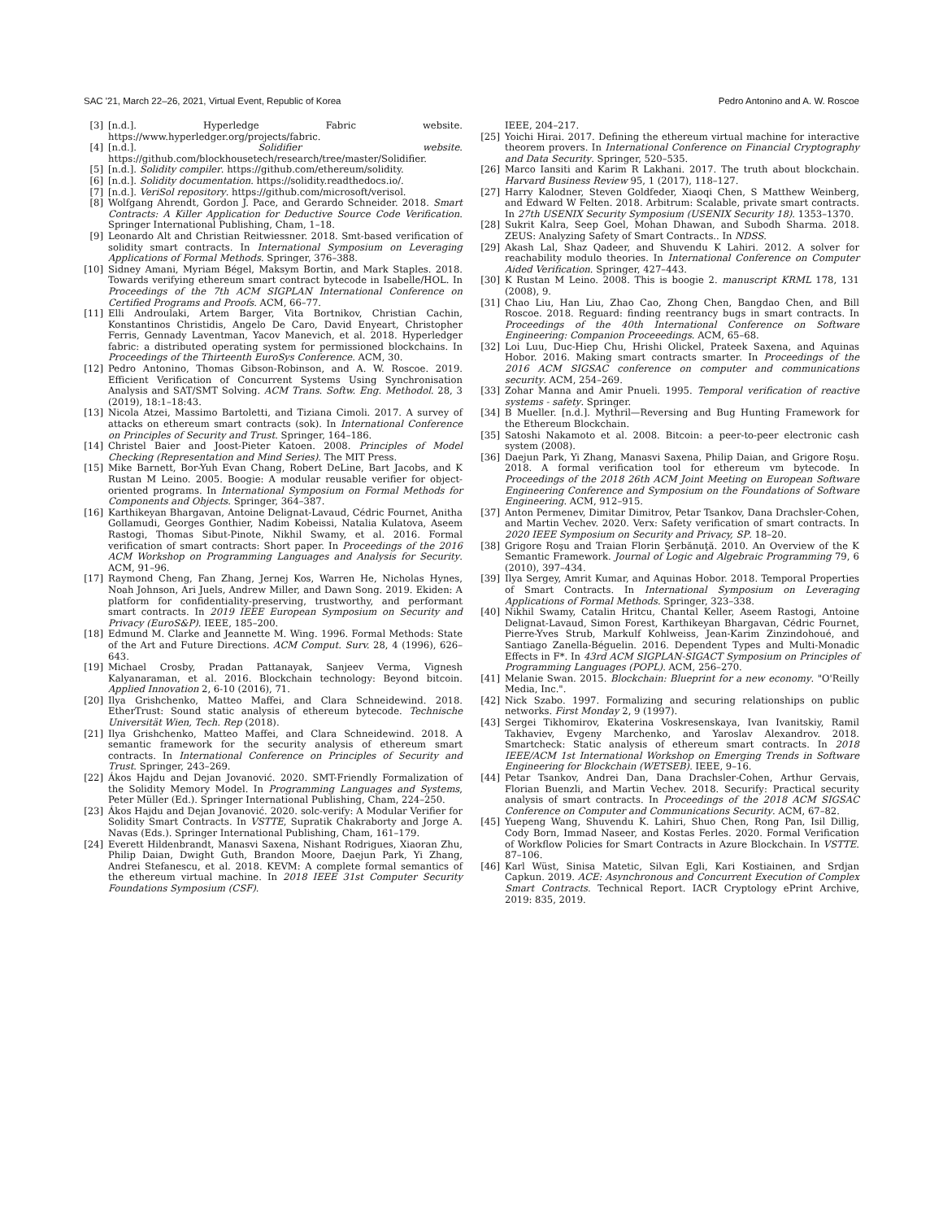SAC '21, March 22–26, 2021, Virtual Event, Republic of Korea Pedro Antonino and A. W. Roscoe
[3] [n.d.]. Hyperledge Fabric website. https://www.hyperledger.org/projects/fabric.
[4] [n.d.]. Solidifier website. https://github.com/blockhousetech/research/tree/master/Solidifier.
[5] [n.d.]. Solidity compiler. https://github.com/ethereum/solidity.
[6] [n.d.]. Solidity documentation. https://solidity.readthedocs.io/.
[7] [n.d.]. VeriSol repository. https://github.com/microsoft/verisol.
[8] Wolfgang Ahrendt, Gordon J. Pace, and Gerardo Schneider. 2018. Smart Contracts: A Killer Application for Deductive Source Code Verification. Springer International Publishing, Cham, 1–18.
[9] Leonardo Alt and Christian Reitwiessner. 2018. Smt-based verification of solidity smart contracts. In International Symposium on Leveraging Applications of Formal Methods. Springer, 376–388.
[10] Sidney Amani, Myriam Bégel, Maksym Bortin, and Mark Staples. 2018. Towards verifying ethereum smart contract bytecode in Isabelle/HOL. In Proceedings of the 7th ACM SIGPLAN International Conference on Certified Programs and Proofs. ACM, 66–77.
[11] Elli Androulaki, Artem Barger, Vita Bortnikov, Christian Cachin, Konstantinos Christidis, Angelo De Caro, David Enyeart, Christopher Ferris, Gennady Laventman, Yacov Manevich, et al. 2018. Hyperledger fabric: a distributed operating system for permissioned blockchains. In Proceedings of the Thirteenth EuroSys Conference. ACM, 30.
[12] Pedro Antonino, Thomas Gibson-Robinson, and A. W. Roscoe. 2019. Efficient Verification of Concurrent Systems Using Synchronisation Analysis and SAT/SMT Solving. ACM Trans. Softw. Eng. Methodol. 28, 3 (2019), 18:1–18:43.
[13] Nicola Atzei, Massimo Bartoletti, and Tiziana Cimoli. 2017. A survey of attacks on ethereum smart contracts (sok). In International Conference on Principles of Security and Trust. Springer, 164–186.
[14] Christel Baier and Joost-Pieter Katoen. 2008. Principles of Model Checking (Representation and Mind Series). The MIT Press.
[15] Mike Barnett, Bor-Yuh Evan Chang, Robert DeLine, Bart Jacobs, and K Rustan M Leino. 2005. Boogie: A modular reusable verifier for object-oriented programs. In International Symposium on Formal Methods for Components and Objects. Springer, 364–387.
[16] Karthikeyan Bhargavan, Antoine Delignat-Lavaud, Cédric Fournet, Anitha Gollamudi, Georges Gonthier, Nadim Kobeissi, Natalia Kulatova, Aseem Rastogi, Thomas Sibut-Pinote, Nikhil Swamy, et al. 2016. Formal verification of smart contracts: Short paper. In Proceedings of the 2016 ACM Workshop on Programming Languages and Analysis for Security. ACM, 91–96.
[17] Raymond Cheng, Fan Zhang, Jernej Kos, Warren He, Nicholas Hynes, Noah Johnson, Ari Juels, Andrew Miller, and Dawn Song. 2019. Ekiden: A platform for confidentiality-preserving, trustworthy, and performant smart contracts. In 2019 IEEE European Symposium on Security and Privacy (EuroS&P). IEEE, 185–200.
[18] Edmund M. Clarke and Jeannette M. Wing. 1996. Formal Methods: State of the Art and Future Directions. ACM Comput. Surv. 28, 4 (1996), 626–643.
[19] Michael Crosby, Pradan Pattanayak, Sanjeev Verma, Vignesh Kalyanaraman, et al. 2016. Blockchain technology: Beyond bitcoin. Applied Innovation 2, 6-10 (2016), 71.
[20] Ilya Grishchenko, Matteo Maffei, and Clara Schneidewind. 2018. EtherTrust: Sound static analysis of ethereum bytecode. Technische Universität Wien, Tech. Rep (2018).
[21] Ilya Grishchenko, Matteo Maffei, and Clara Schneidewind. 2018. A semantic framework for the security analysis of ethereum smart contracts. In International Conference on Principles of Security and Trust. Springer, 243–269.
[22] Ákos Hajdu and Dejan Jovanović. 2020. SMT-Friendly Formalization of the Solidity Memory Model. In Programming Languages and Systems, Peter Müller (Ed.). Springer International Publishing, Cham, 224–250.
[23] Ákos Hajdu and Dejan Jovanović. 2020. solc-verify: A Modular Verifier for Solidity Smart Contracts. In VSTTE, Supratik Chakraborty and Jorge A. Navas (Eds.). Springer International Publishing, Cham, 161–179.
[24] Everett Hildenbrandt, Manasvi Saxena, Nishant Rodrigues, Xiaoran Zhu, Philip Daian, Dwight Guth, Brandon Moore, Daejun Park, Yi Zhang, Andrei Stefanescu, et al. 2018. KEVM: A complete formal semantics of the ethereum virtual machine. In 2018 IEEE 31st Computer Security Foundations Symposium (CSF).
IEEE, 204–217.
[25] Yoichi Hirai. 2017. Defining the ethereum virtual machine for interactive theorem provers. In International Conference on Financial Cryptography and Data Security. Springer, 520–535.
[26] Marco Iansiti and Karim R Lakhani. 2017. The truth about blockchain. Harvard Business Review 95, 1 (2017), 118–127.
[27] Harry Kalodner, Steven Goldfeder, Xiaoqi Chen, S Matthew Weinberg, and Edward W Felten. 2018. Arbitrum: Scalable, private smart contracts. In 27th USENIX Security Symposium (USENIX Security 18). 1353–1370.
[28] Sukrit Kalra, Seep Goel, Mohan Dhawan, and Subodh Sharma. 2018. ZEUS: Analyzing Safety of Smart Contracts.. In NDSS.
[29] Akash Lal, Shaz Qadeer, and Shuvendu K Lahiri. 2012. A solver for reachability modulo theories. In International Conference on Computer Aided Verification. Springer, 427–443.
[30] K Rustan M Leino. 2008. This is boogie 2. manuscript KRML 178, 131 (2008), 9.
[31] Chao Liu, Han Liu, Zhao Cao, Zhong Chen, Bangdao Chen, and Bill Roscoe. 2018. Reguard: finding reentrancy bugs in smart contracts. In Proceedings of the 40th International Conference on Software Engineering: Companion Proceeedings. ACM, 65–68.
[32] Loi Luu, Duc-Hiep Chu, Hrishi Olickel, Prateek Saxena, and Aquinas Hobor. 2016. Making smart contracts smarter. In Proceedings of the 2016 ACM SIGSAC conference on computer and communications security. ACM, 254–269.
[33] Zohar Manna and Amir Pnueli. 1995. Temporal verification of reactive systems - safety. Springer.
[34] B Mueller. [n.d.]. Mythril—Reversing and Bug Hunting Framework for the Ethereum Blockchain.
[35] Satoshi Nakamoto et al. 2008. Bitcoin: a peer-to-peer electronic cash system (2008).
[36] Daejun Park, Yi Zhang, Manasvi Saxena, Philip Daian, and Grigore Roşu. 2018. A formal verification tool for ethereum vm bytecode. In Proceedings of the 2018 26th ACM Joint Meeting on European Software Engineering Conference and Symposium on the Foundations of Software Engineering. ACM, 912–915.
[37] Anton Permenev, Dimitar Dimitrov, Petar Tsankov, Dana Drachsler-Cohen, and Martin Vechev. 2020. Verx: Safety verification of smart contracts. In 2020 IEEE Symposium on Security and Privacy, SP. 18–20.
[38] Grigore Roşu and Traian Florin Şerbănuţă. 2010. An Overview of the K Semantic Framework. Journal of Logic and Algebraic Programming 79, 6 (2010), 397–434.
[39] Ilya Sergey, Amrit Kumar, and Aquinas Hobor. 2018. Temporal Properties of Smart Contracts. In International Symposium on Leveraging Applications of Formal Methods. Springer, 323–338.
[40] Nikhil Swamy, Catalin Hritcu, Chantal Keller, Aseem Rastogi, Antoine Delignat-Lavaud, Simon Forest, Karthikeyan Bhargavan, Cédric Fournet, Pierre-Yves Strub, Markulf Kohlweiss, Jean-Karim Zinzindohoué, and Santiago Zanella-Béguelin. 2016. Dependent Types and Multi-Monadic Effects in F*. In 43rd ACM SIGPLAN-SIGACT Symposium on Principles of Programming Languages (POPL). ACM, 256–270.
[41] Melanie Swan. 2015. Blockchain: Blueprint for a new economy. "O'Reilly Media, Inc.".
[42] Nick Szabo. 1997. Formalizing and securing relationships on public networks. First Monday 2, 9 (1997).
[43] Sergei Tikhomirov, Ekaterina Voskresenskaya, Ivan Ivanitskiy, Ramil Takhaviev, Evgeny Marchenko, and Yaroslav Alexandrov. 2018. Smartcheck: Static analysis of ethereum smart contracts. In 2018 IEEE/ACM 1st International Workshop on Emerging Trends in Software Engineering for Blockchain (WETSEB). IEEE, 9–16.
[44] Petar Tsankov, Andrei Dan, Dana Drachsler-Cohen, Arthur Gervais, Florian Buenzli, and Martin Vechev. 2018. Securify: Practical security analysis of smart contracts. In Proceedings of the 2018 ACM SIGSAC Conference on Computer and Communications Security. ACM, 67–82.
[45] Yuepeng Wang, Shuvendu K. Lahiri, Shuo Chen, Rong Pan, Isil Dillig, Cody Born, Immad Naseer, and Kostas Ferles. 2020. Formal Verification of Workflow Policies for Smart Contracts in Azure Blockchain. In VSTTE. 87–106.
[46] Karl Wüst, Sinisa Matetic, Silvan Egli, Kari Kostiainen, and Srdjan Capkun. 2019. ACE: Asynchronous and Concurrent Execution of Complex Smart Contracts. Technical Report. IACR Cryptology ePrint Archive, 2019: 835, 2019.